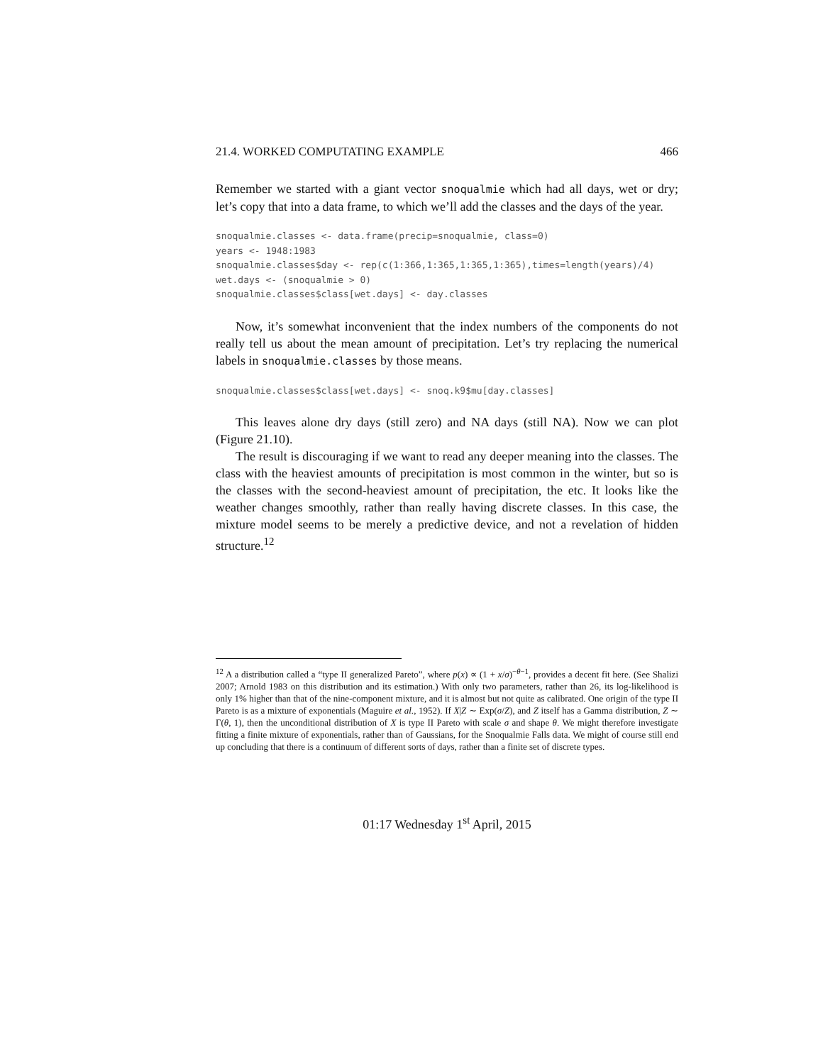21.4. WORKED COMPUTATING EXAMPLE 466
Remember we started with a giant vector snoqualmie which had all days, wet or dry; let’s copy that into a data frame, to which we’ll add the classes and the days of the year.
snoqualmie.classes <- data.frame(precip=snoqualmie, class=0)
years <- 1948:1983
snoqualmie.classes$day <- rep(c(1:366,1:365,1:365,1:365),times=length(years)/4)
wet.days <- (snoqualmie > 0)
snoqualmie.classes$class[wet.days] <- day.classes
Now, it’s somewhat inconvenient that the index numbers of the components do not really tell us about the mean amount of precipitation. Let’s try replacing the numerical labels in snoqualmie.classes by those means.
snoqualmie.classes$class[wet.days] <- snoq.k9$mu[day.classes]
This leaves alone dry days (still zero) and NA days (still NA). Now we can plot (Figure 21.10).
The result is discouraging if we want to read any deeper meaning into the classes. The class with the heaviest amounts of precipitation is most common in the winter, but so is the classes with the second-heaviest amount of precipitation, the etc. It looks like the weather changes smoothly, rather than really having discrete classes. In this case, the mixture model seems to be merely a predictive device, and not a revelation of hidden structure.<sup>12</sup>
<sup>12</sup> A a distribution called a “type II generalized Pareto”, where p(x) ∝ (1 + x/σ)<sup>−θ−1</sup>, provides a decent fit here. (See Shalizi 2007; Arnold 1983 on this distribution and its estimation.) With only two parameters, rather than 26, its log-likelihood is only 1% higher than that of the nine-component mixture, and it is almost but not quite as calibrated. One origin of the type II Pareto is as a mixture of exponentials (Maguire et al., 1952). If X|Z ∼ Exp(σ/Z), and Z itself has a Gamma distribution, Z ∼ Γ(θ, 1), then the unconditional distribution of X is type II Pareto with scale σ and shape θ. We might therefore investigate fitting a finite mixture of exponentials, rather than of Gaussians, for the Snoqualmie Falls data. We might of course still end up concluding that there is a continuum of different sorts of days, rather than a finite set of discrete types.
01:17 Wednesday 1<sup>st</sup> April, 2015